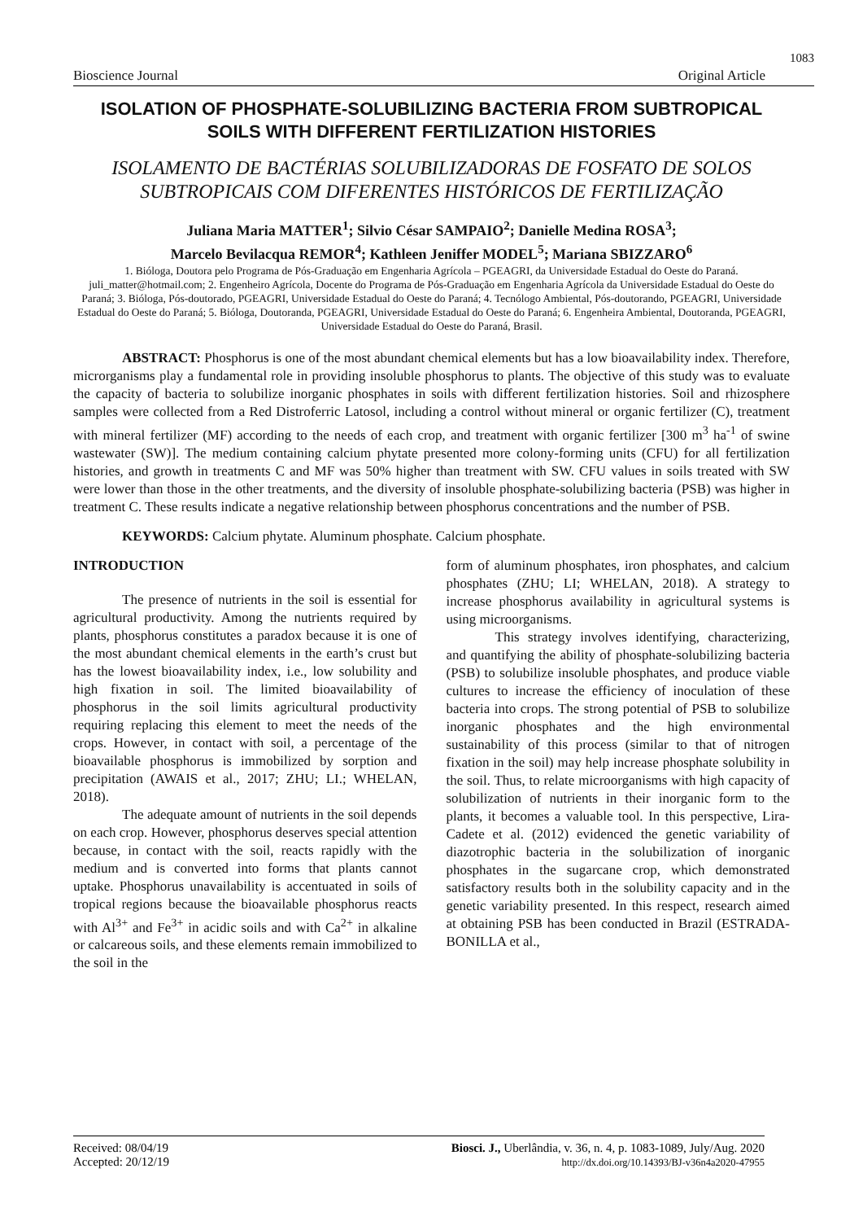1083
Bioscience Journal Original Article
ISOLATION OF PHOSPHATE-SOLUBILIZING BACTERIA FROM SUBTROPICAL SOILS WITH DIFFERENT FERTILIZATION HISTORIES
ISOLAMENTO DE BACTÉRIAS SOLUBILIZADORAS DE FOSFATO DE SOLOS SUBTROPICAIS COM DIFERENTES HISTÓRICOS DE FERTILIZAÇÃO
Juliana Maria MATTER<sup>1</sup>; Silvio César SAMPAIO<sup>2</sup>; Danielle Medina ROSA<sup>3</sup>;
Marcelo Bevilacqua REMOR<sup>4</sup>; Kathleen Jeniffer MODEL<sup>5</sup>; Mariana SBIZZARO<sup>6</sup>
1. Bióloga, Doutora pelo Programa de Pós-Graduação em Engenharia Agrícola – PGEAGRI, da Universidade Estadual do Oeste do Paraná. juli_matter@hotmail.com; 2. Engenheiro Agrícola, Docente do Programa de Pós-Graduação em Engenharia Agrícola da Universidade Estadual do Oeste do Paraná; 3. Bióloga, Pós-doutorado, PGEAGRI, Universidade Estadual do Oeste do Paraná; 4. Tecnólogo Ambiental, Pós-doutorando, PGEAGRI, Universidade Estadual do Oeste do Paraná; 5. Bióloga, Doutoranda, PGEAGRI, Universidade Estadual do Oeste do Paraná; 6. Engenheira Ambiental, Doutoranda, PGEAGRI, Universidade Estadual do Oeste do Paraná, Brasil.
ABSTRACT: Phosphorus is one of the most abundant chemical elements but has a low bioavailability index. Therefore, microrganisms play a fundamental role in providing insoluble phosphorus to plants. The objective of this study was to evaluate the capacity of bacteria to solubilize inorganic phosphates in soils with different fertilization histories. Soil and rhizosphere samples were collected from a Red Distroferric Latosol, including a control without mineral or organic fertilizer (C), treatment with mineral fertilizer (MF) according to the needs of each crop, and treatment with organic fertilizer [300 m<sup>3</sup> ha<sup>-1</sup> of swine wastewater (SW)]. The medium containing calcium phytate presented more colony-forming units (CFU) for all fertilization histories, and growth in treatments C and MF was 50% higher than treatment with SW. CFU values in soils treated with SW were lower than those in the other treatments, and the diversity of insoluble phosphate-solubilizing bacteria (PSB) was higher in treatment C. These results indicate a negative relationship between phosphorus concentrations and the number of PSB.
KEYWORDS: Calcium phytate. Aluminum phosphate. Calcium phosphate.
INTRODUCTION
The presence of nutrients in the soil is essential for agricultural productivity. Among the nutrients required by plants, phosphorus constitutes a paradox because it is one of the most abundant chemical elements in the earth’s crust but has the lowest bioavailability index, i.e., low solubility and high fixation in soil. The limited bioavailability of phosphorus in the soil limits agricultural productivity requiring replacing this element to meet the needs of the crops. However, in contact with soil, a percentage of the bioavailable phosphorus is immobilized by sorption and precipitation (AWAIS et al., 2017; ZHU; LI.; WHELAN, 2018).
The adequate amount of nutrients in the soil depends on each crop. However, phosphorus deserves special attention because, in contact with the soil, reacts rapidly with the medium and is converted into forms that plants cannot uptake. Phosphorus unavailability is accentuated in soils of tropical regions because the bioavailable phosphorus reacts with Al<sup>3+</sup> and Fe<sup>3+</sup> in acidic soils and with Ca<sup>2+</sup> in alkaline or calcareous soils, and these elements remain immobilized to the soil in the
form of aluminum phosphates, iron phosphates, and calcium phosphates (ZHU; LI; WHELAN, 2018). A strategy to increase phosphorus availability in agricultural systems is using microorganisms.
This strategy involves identifying, characterizing, and quantifying the ability of phosphate-solubilizing bacteria (PSB) to solubilize insoluble phosphates, and produce viable cultures to increase the efficiency of inoculation of these bacteria into crops. The strong potential of PSB to solubilize inorganic phosphates and the high environmental sustainability of this process (similar to that of nitrogen fixation in the soil) may help increase phosphate solubility in the soil. Thus, to relate microorganisms with high capacity of solubilization of nutrients in their inorganic form to the plants, it becomes a valuable tool. In this perspective, Lira-Cadete et al. (2012) evidenced the genetic variability of diazotrophic bacteria in the solubilization of inorganic phosphates in the sugarcane crop, which demonstrated satisfactory results both in the solubility capacity and in the genetic variability presented. In this respect, research aimed at obtaining PSB has been conducted in Brazil (ESTRADA-BONILLA et al.,
Received: 08/04/19
Accepted: 20/12/19 Biosci. J., Uberlândia, v. 36, n. 4, p. 1083-1089, July/Aug. 2020
http://dx.doi.org/10.14393/BJ-v36n4a2020-47955